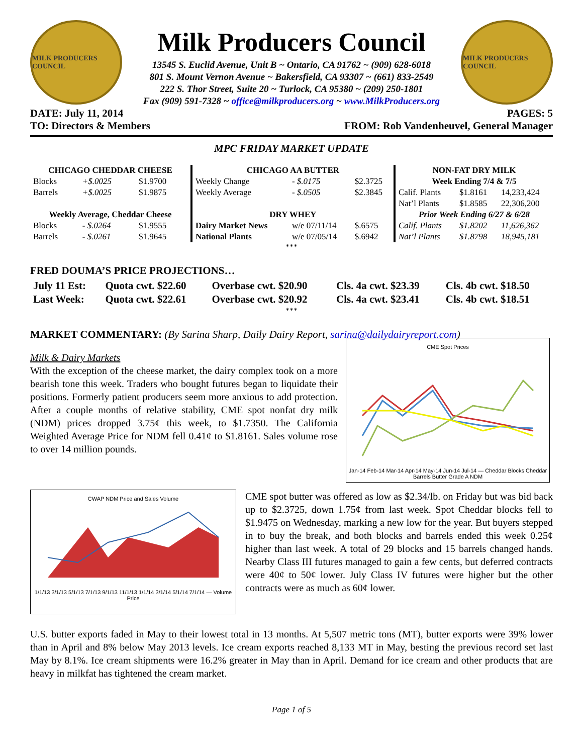MILK PRODUCERS COUNCIL
Milk Producers Council
13545 S. Euclid Avenue, Unit B ~ Ontario, CA 91762 ~ (909) 628-6018
801 S. Mount Vernon Avenue ~ Bakersfield, CA 93307 ~ (661) 833-2549
222 S. Thor Street, Suite 20 ~ Turlock, CA 95380 ~ (209) 250-1801
Fax (909) 591-7328 ~ office@milkproducers.org ~ www.MilkProducers.org
MILK PRODUCERS COUNCIL
DATE: July 11, 2014 PAGES: 5
TO: Directors & Members FROM: Rob Vandenheuvel, General Manager
MPC FRIDAY MARKET UPDATE
| CHICAGO CHEDDAR CHEESE | | | CHICAGO AA BUTTER | | | NON-FAT DRY MILK | | |
| --- | --- | --- | --- | --- | --- | --- | --- | --- |
| Blocks | +$.0025 | $1.9700 | Weekly Change | - $.0175 | $2.3725 | Week Ending 7/4 & 7/5 | | |
| Barrels | +$.0025 | $1.9875 | Weekly Average | - $.0505 | $2.3845 | Calif. Plants | $1.8161 | 14,233,424 |
| | | | | | | Nat’l Plants | $1.8585 | 22,306,200 |
| Weekly Average, Cheddar Cheese | | | DRY WHEY | | | Prior Week Ending 6/27 & 6/28 | | |
| Blocks | - $.0264 | $1.9555 | Dairy Market News | w/e 07/11/14 | $.6575 | Calif. Plants | $1.8202 | 11,626,362 |
| Barrels | - $.0261 | $1.9645 | National Plants | w/e 07/05/14 | $.6942 | Nat’l Plants | $1.8798 | 18,945,181 |
***
FRED DOUMA’S PRICE PROJECTIONS…
| July 11 Est: | Quota cwt. $22.60 | Overbase cwt. $20.90 | Cls. 4a cwt. $23.39 | Cls. 4b cwt. $18.50 |
| Last Week: | Quota cwt. $22.61 | Overbase cwt. $20.92 | Cls. 4a cwt. $23.41 | Cls. 4b cwt. $18.51 |
***
MARKET COMMENTARY: (By Sarina Sharp, Daily Dairy Report, sarina@dailydairyreport.com)
Milk & Dairy Markets
With the exception of the cheese market, the dairy complex took on a more bearish tone this week. Traders who bought futures began to liquidate their positions. Formerly patient producers seem more anxious to add protection. After a couple months of relative stability, CME spot nonfat dry milk (NDM) prices dropped 3.75¢ this week, to $1.7350. The California Weighted Average Price for NDM fell 0.41¢ to $1.8161. Sales volume rose to over 14 million pounds.
CME Spot Prices
Jan-14 Feb-14 Mar-14 Apr-14 May-14 Jun-14 Jul-14 — Cheddar Blocks Cheddar Barrels Butter Grade A NDM
CWAP NDM Price and Sales Volume
1/1/13 3/1/13 5/1/13 7/1/13 9/1/13 11/1/13 1/1/14 3/1/14 5/1/14 7/1/14 — Volume Price
CME spot butter was offered as low as $2.34/lb. on Friday but was bid back up to $2.3725, down 1.75¢ from last week. Spot Cheddar blocks fell to $1.9475 on Wednesday, marking a new low for the year. But buyers stepped in to buy the break, and both blocks and barrels ended this week 0.25¢ higher than last week. A total of 29 blocks and 15 barrels changed hands. Nearby Class III futures managed to gain a few cents, but deferred contracts were 40¢ to 50¢ lower. July Class IV futures were higher but the other contracts were as much as 60¢ lower.
U.S. butter exports faded in May to their lowest total in 13 months. At 5,507 metric tons (MT), butter exports were 39% lower than in April and 8% below May 2013 levels. Ice cream exports reached 8,133 MT in May, besting the previous record set last May by 8.1%. Ice cream shipments were 16.2% greater in May than in April. Demand for ice cream and other products that are heavy in milkfat has tightened the cream market.
Page 1 of 5